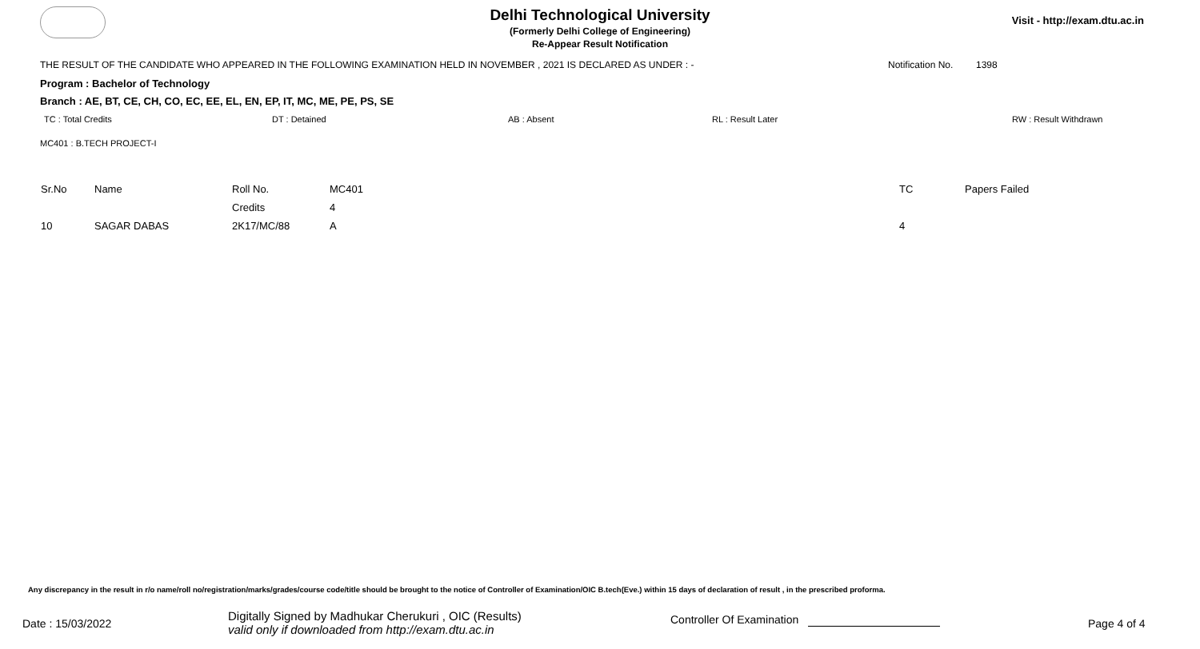Delhi Technological University
(Formerly Delhi College of Engineering)
Re-Appear Result Notification
Visit - http://exam.dtu.ac.in
THE RESULT OF THE CANDIDATE WHO APPEARED IN THE FOLLOWING EXAMINATION HELD IN NOVEMBER , 2021 IS DECLARED AS UNDER : - Notification No. 1398
Program : Bachelor of Technology
Branch : AE, BT, CE, CH, CO, EC, EE, EL, EN, EP, IT, MC, ME, PE, PS, SE
TC : Total Credits DT : Detained AB : Absent RL : Result Later RW : Result Withdrawn
MC401 : B.TECH PROJECT-I
| Sr.No | Name | Roll No. | MC401 | TC | Papers Failed |
| --- | --- | --- | --- | --- | --- |
| | | Credits | 4 | | |
| 10 | SAGAR DABAS | 2K17/MC/88 | A | 4 | |
Any discrepancy in the result in r/o name/roll no/registration/marks/grades/course code/title should be brought to the notice of Controller of Examination/OIC B.tech(Eve.) within 15 days of declaration of result , in the prescribed proforma.
Date : 15/03/2022
Digitally Signed by Madhukar Cherukuri , OIC (Results)
valid only if downloaded from http://exam.dtu.ac.in
Controller Of Examination Page 4 of 4